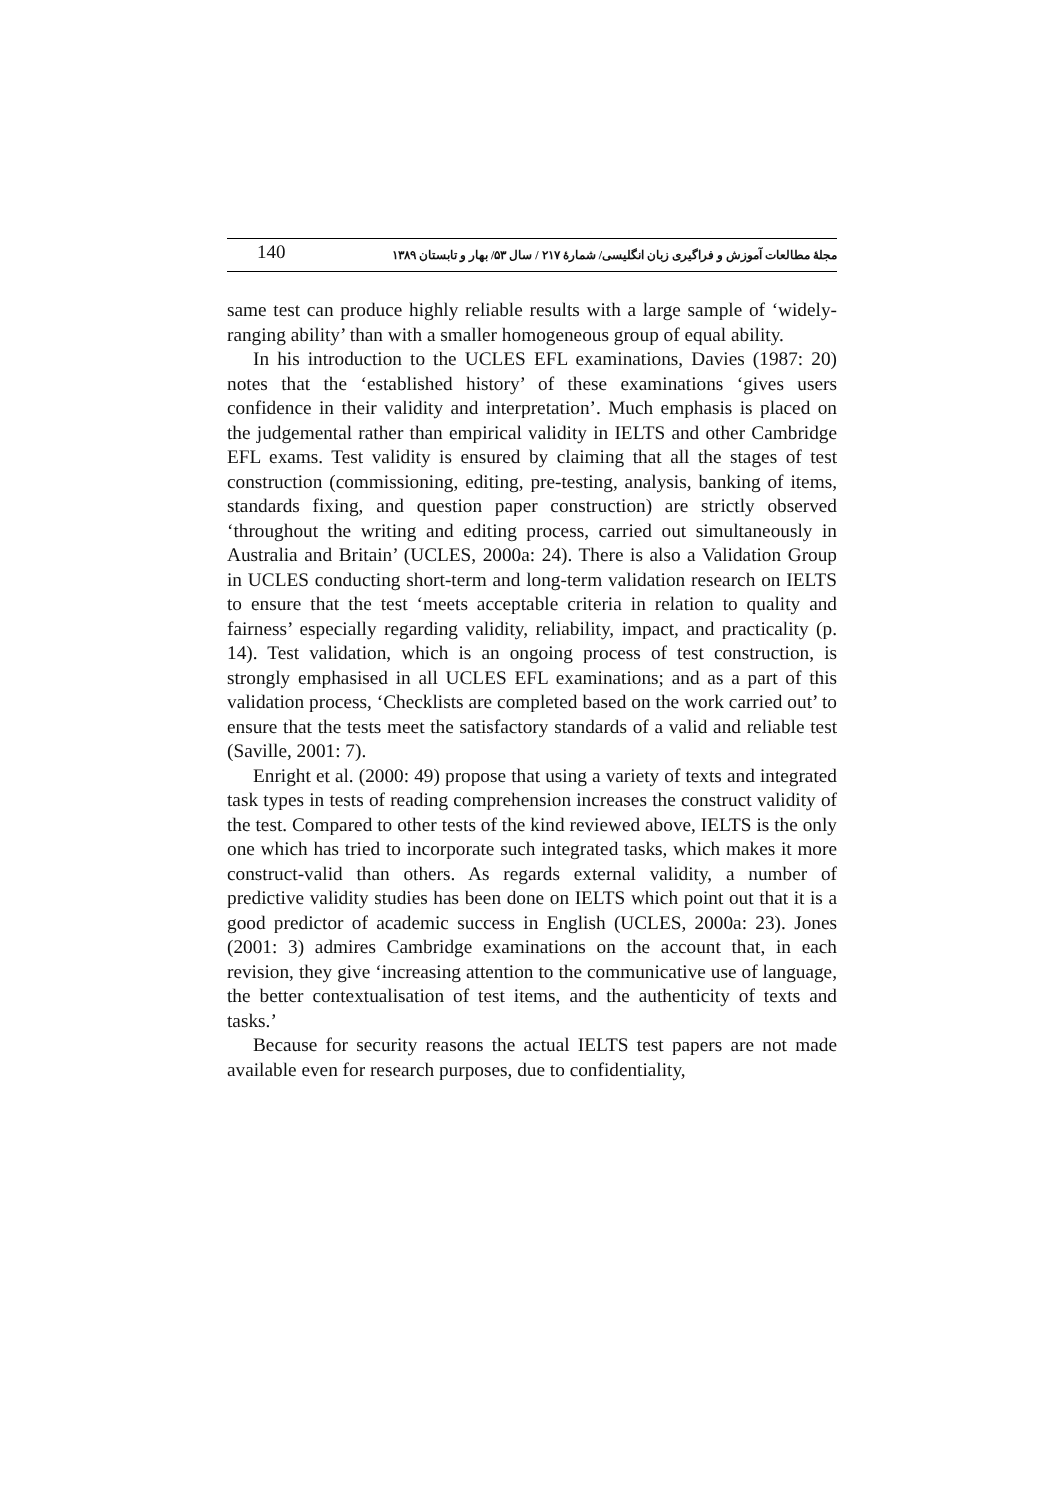140 مجلهٔ مطالعات آموزش و فراگیری زبان انگلیسی/ شمارهٔ ۲۱۷ / سال ۵۳/ بهار و تابستان ۱۳۸۹
same test can produce highly reliable results with a large sample of ‘widely-ranging ability’ than with a smaller homogeneous group of equal ability.
In his introduction to the UCLES EFL examinations, Davies (1987: 20) notes that the ‘established history’ of these examinations ‘gives users confidence in their validity and interpretation’. Much emphasis is placed on the judgemental rather than empirical validity in IELTS and other Cambridge EFL exams. Test validity is ensured by claiming that all the stages of test construction (commissioning, editing, pre-testing, analysis, banking of items, standards fixing, and question paper construction) are strictly observed ‘throughout the writing and editing process, carried out simultaneously in Australia and Britain’ (UCLES, 2000a: 24). There is also a Validation Group in UCLES conducting short-term and long-term validation research on IELTS to ensure that the test ‘meets acceptable criteria in relation to quality and fairness’ especially regarding validity, reliability, impact, and practicality (p. 14). Test validation, which is an ongoing process of test construction, is strongly emphasised in all UCLES EFL examinations; and as a part of this validation process, ‘Checklists are completed based on the work carried out’ to ensure that the tests meet the satisfactory standards of a valid and reliable test (Saville, 2001: 7).
Enright et al. (2000: 49) propose that using a variety of texts and integrated task types in tests of reading comprehension increases the construct validity of the test. Compared to other tests of the kind reviewed above, IELTS is the only one which has tried to incorporate such integrated tasks, which makes it more construct-valid than others. As regards external validity, a number of predictive validity studies has been done on IELTS which point out that it is a good predictor of academic success in English (UCLES, 2000a: 23). Jones (2001: 3) admires Cambridge examinations on the account that, in each revision, they give ‘increasing attention to the communicative use of language, the better contextualisation of test items, and the authenticity of texts and tasks.’
Because for security reasons the actual IELTS test papers are not made available even for research purposes, due to confidentiality,